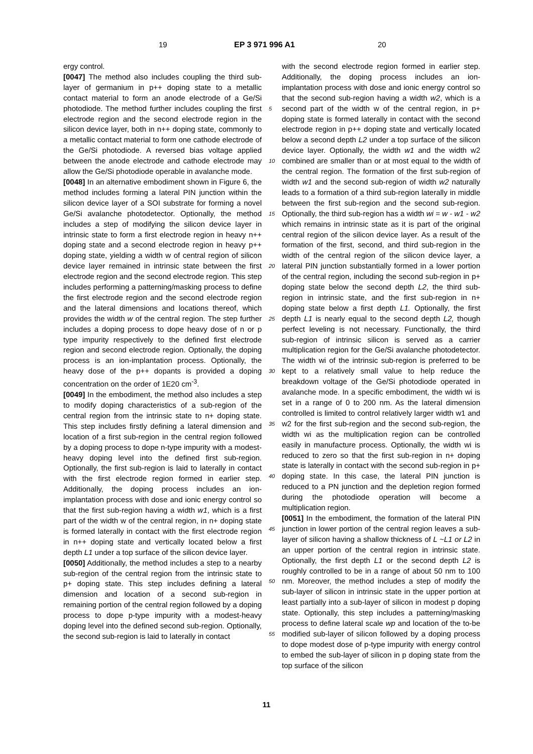19 EP 3 971 996 A1 20
ergy control.
[0047] The method also includes coupling the third sub-layer of germanium in p++ doping state to a metallic contact material to form an anode electrode of a Ge/Si photodiode. The method further includes coupling the first electrode region and the second electrode region in the silicon device layer, both in n++ doping state, commonly to a metallic contact material to form one cathode electrode of the Ge/Si photodiode. A reversed bias voltage applied between the anode electrode and cathode electrode may allow the Ge/Si photodiode operable in avalanche mode.
[0048] In an alternative embodiment shown in Figure 6, the method includes forming a lateral PIN junction within the silicon device layer of a SOI substrate for forming a novel Ge/Si avalanche photodetector. Optionally, the method includes a step of modifying the silicon device layer in intrinsic state to form a first electrode region in heavy n++ doping state and a second electrode region in heavy p++ doping state, yielding a width w of central region of silicon device layer remained in intrinsic state between the first electrode region and the second electrode region. This step includes performing a patterning/masking process to define the first electrode region and the second electrode region and the lateral dimensions and locations thereof, which provides the width w of the central region. The step further includes a doping process to dope heavy dose of n or p type impurity respectively to the defined first electrode region and second electrode region. Optionally, the doping process is an ion-implantation process. Optionally, the heavy dose of the p++ dopants is provided a doping concentration on the order of 1E20 cm<sup>-3</sup>.
[0049] In the embodiment, the method also includes a step to modify doping characteristics of a sub-region of the central region from the intrinsic state to n+ doping state. This step includes firstly defining a lateral dimension and location of a first sub-region in the central region followed by a doping process to dope n-type impurity with a modest-heavy doping level into the defined first sub-region. Optionally, the first sub-region is laid to laterally in contact with the first electrode region formed in earlier step. Additionally, the doping process includes an ion-implantation process with dose and ionic energy control so that the first sub-region having a width w1, which is a first part of the width w of the central region, in n+ doping state is formed laterally in contact with the first electrode region in n++ doping state and vertically located below a first depth L1 under a top surface of the silicon device layer.
[0050] Additionally, the method includes a step to a nearby sub-region of the central region from the intrinsic state to p+ doping state. This step includes defining a lateral dimension and location of a second sub-region in remaining portion of the central region followed by a doping process to dope p-type impurity with a modest-heavy doping level into the defined second sub-region. Optionally, the second sub-region is laid to laterally in contact
with the second electrode region formed in earlier step. Additionally, the doping process includes an ion-implantation process with dose and ionic energy control so that the second sub-region having a width w2, which is a second part of the width w of the central region, in p+ doping state is formed laterally in contact with the second electrode region in p++ doping state and vertically located below a second depth L2 under a top surface of the silicon device layer. Optionally, the width w1 and the width w2 combined are smaller than or at most equal to the width of the central region. The formation of the first sub-region of width w1 and the second sub-region of width w2 naturally leads to a formation of a third sub-region laterally in middle between the first sub-region and the second sub-region. Optionally, the third sub-region has a width wi = w - w1 - w2 which remains in intrinsic state as it is part of the original central region of the silicon device layer. As a result of the formation of the first, second, and third sub-region in the width of the central region of the silicon device layer, a lateral PIN junction substantially formed in a lower portion of the central region, including the second sub-region in p+ doping state below the second depth L2, the third sub-region in intrinsic state, and the first sub-region in n+ doping state below a first depth L1. Optionally, the first depth L1 is nearly equal to the second depth L2, though perfect leveling is not necessary. Functionally, the third sub-region of intrinsic silicon is served as a carrier multiplication region for the Ge/Si avalanche photodetector. The width wi of the intrinsic sub-region is preferred to be kept to a relatively small value to help reduce the breakdown voltage of the Ge/Si photodiode operated in avalanche mode. In a specific embodiment, the width wi is set in a range of 0 to 200 nm. As the lateral dimension controlled is limited to control relatively larger width w1 and w2 for the first sub-region and the second sub-region, the width wi as the multiplication region can be controlled easily in manufacture process. Optionally, the width wi is reduced to zero so that the first sub-region in n+ doping state is laterally in contact with the second sub-region in p+ doping state. In this case, the lateral PIN junction is reduced to a PN junction and the depletion region formed during the photodiode operation will become a multiplication region.
[0051] In the embodiment, the formation of the lateral PIN junction in lower portion of the central region leaves a sub-layer of silicon having a shallow thickness of L ~L1 or L2 in an upper portion of the central region in intrinsic state. Optionally, the first depth L1 or the second depth L2 is roughly controlled to be in a range of about 50 nm to 100 nm. Moreover, the method includes a step of modify the sub-layer of silicon in intrinsic state in the upper portion at least partially into a sub-layer of silicon in modest p doping state. Optionally, this step includes a patterning/masking process to define lateral scale wp and location of the to-be modified sub-layer of silicon followed by a doping process to dope modest dose of p-type impurity with energy control to embed the sub-layer of silicon in p doping state from the top surface of the silicon
5
10
15
20
25
30
35
40
45
50
55
11